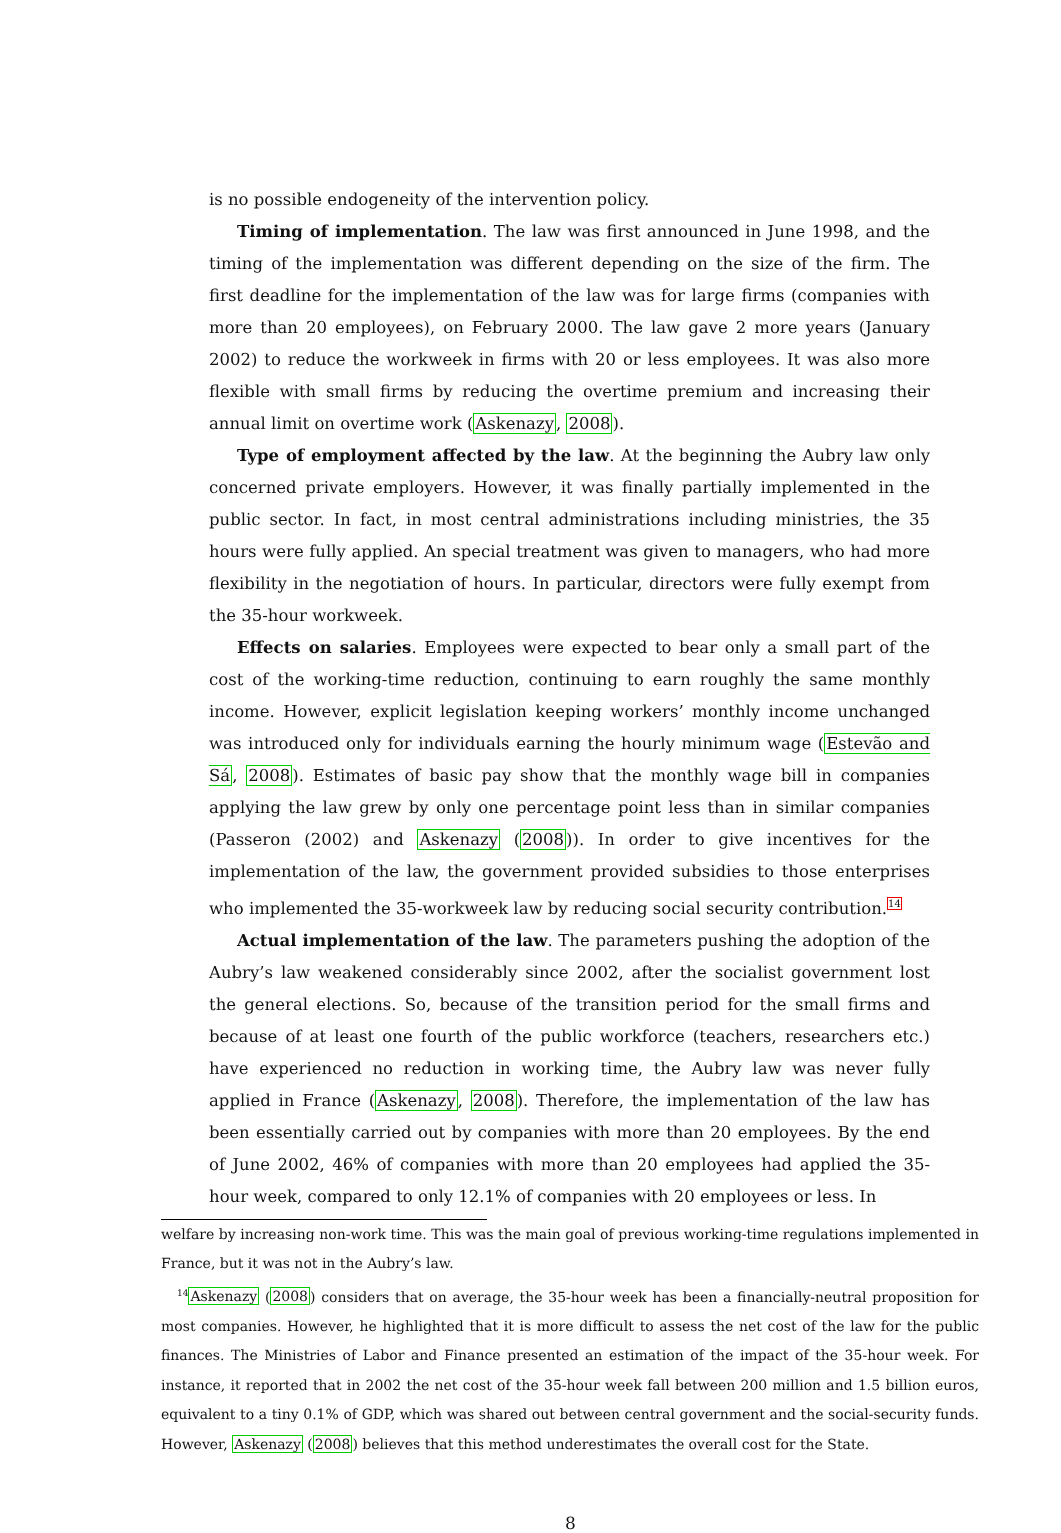is no possible endogeneity of the intervention policy.
Timing of implementation. The law was first announced in June 1998, and the timing of the implementation was different depending on the size of the firm. The first deadline for the implementation of the law was for large firms (companies with more than 20 employees), on February 2000. The law gave 2 more years (January 2002) to reduce the workweek in firms with 20 or less employees. It was also more flexible with small firms by reducing the overtime premium and increasing their annual limit on overtime work (Askenazy, 2008).
Type of employment affected by the law. At the beginning the Aubry law only concerned private employers. However, it was finally partially implemented in the public sector. In fact, in most central administrations including ministries, the 35 hours were fully applied. An special treatment was given to managers, who had more flexibility in the negotiation of hours. In particular, directors were fully exempt from the 35-hour workweek.
Effects on salaries. Employees were expected to bear only a small part of the cost of the working-time reduction, continuing to earn roughly the same monthly income. However, explicit legislation keeping workers’ monthly income unchanged was introduced only for individuals earning the hourly minimum wage (Estevão and Sá, 2008). Estimates of basic pay show that the monthly wage bill in companies applying the law grew by only one percentage point less than in similar companies (Passeron (2002) and Askenazy (2008)). In order to give incentives for the implementation of the law, the government provided subsidies to those enterprises who implemented the 35-workweek law by reducing social security contribution.<sup>14</sup>
Actual implementation of the law. The parameters pushing the adoption of the Aubry’s law weakened considerably since 2002, after the socialist government lost the general elections. So, because of the transition period for the small firms and because of at least one fourth of the public workforce (teachers, researchers etc.) have experienced no reduction in working time, the Aubry law was never fully applied in France (Askenazy, 2008). Therefore, the implementation of the law has been essentially carried out by companies with more than 20 employees. By the end of June 2002, 46% of companies with more than 20 employees had applied the 35-hour week, compared to only 12.1% of companies with 20 employees or less. In
welfare by increasing non-work time. This was the main goal of previous working-time regulations implemented in France, but it was not in the Aubry’s law.
<sup>14</sup> Askenazy (2008) considers that on average, the 35-hour week has been a financially-neutral proposition for most companies. However, he highlighted that it is more difficult to assess the net cost of the law for the public finances. The Ministries of Labor and Finance presented an estimation of the impact of the 35-hour week. For instance, it reported that in 2002 the net cost of the 35-hour week fall between 200 million and 1.5 billion euros, equivalent to a tiny 0.1% of GDP, which was shared out between central government and the social-security funds. However, Askenazy (2008) believes that this method underestimates the overall cost for the State.
8